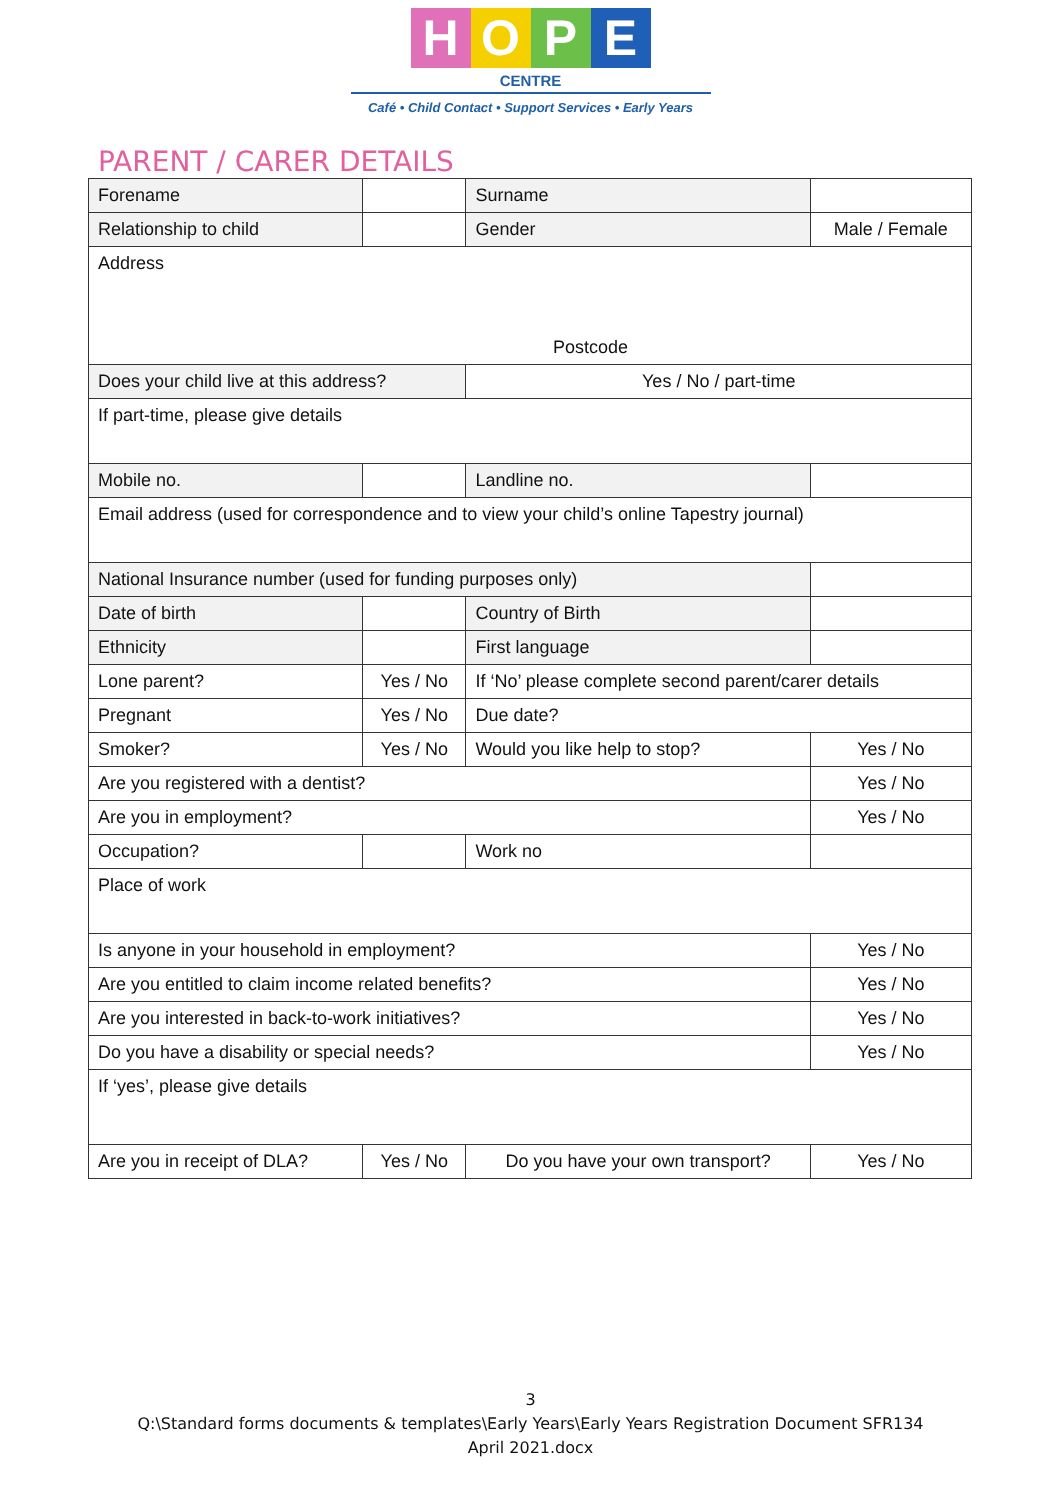HOPE
CENTRE
Café • Child Contact • Support Services • Early Years
PARENT / CARER DETAILS
| Forename | | | Surname | | |
| Relationship to child | | | Gender | Male / Female | |
| Address Postcode | | | | | |
| Does your child live at this address? | | Yes / No / part-time | | | |
| If part-time, please give details | | | | | |
| Mobile no. | | | Landline no. | | |
| Email address (used for correspondence and to view your child’s online Tapestry journal) | | | | | |
| National Insurance number (used for funding purposes only) | | | | | |
| Date of birth | | | Country of Birth | | |
| Ethnicity | | | First language | | |
| Lone parent? | Yes / No | | If ‘No’ please complete second parent/carer details | | |
| Pregnant | Yes / No | | Due date? | | |
| Smoker? | Yes / No | | Would you like help to stop? | | Yes / No |
| Are you registered with a dentist? | | | | | Yes / No |
| Are you in employment? | | | | | Yes / No |
| Occupation? | | | Work no | | |
| Place of work | | | | | |
| Is anyone in your household in employment? | | | | | Yes / No |
| Are you entitled to claim income related benefits? | | | | | Yes / No |
| Are you interested in back-to-work initiatives? | | | | | Yes / No |
| Do you have a disability or special needs? | | | | | Yes / No |
| If ‘yes’, please give details | | | | | |
| Are you in receipt of DLA? | Yes / No | Do you have your own transport? | | | Yes / No |
3
Q:\Standard forms documents & templates\Early Years\Early Years Registration Document SFR134
April 2021.docx